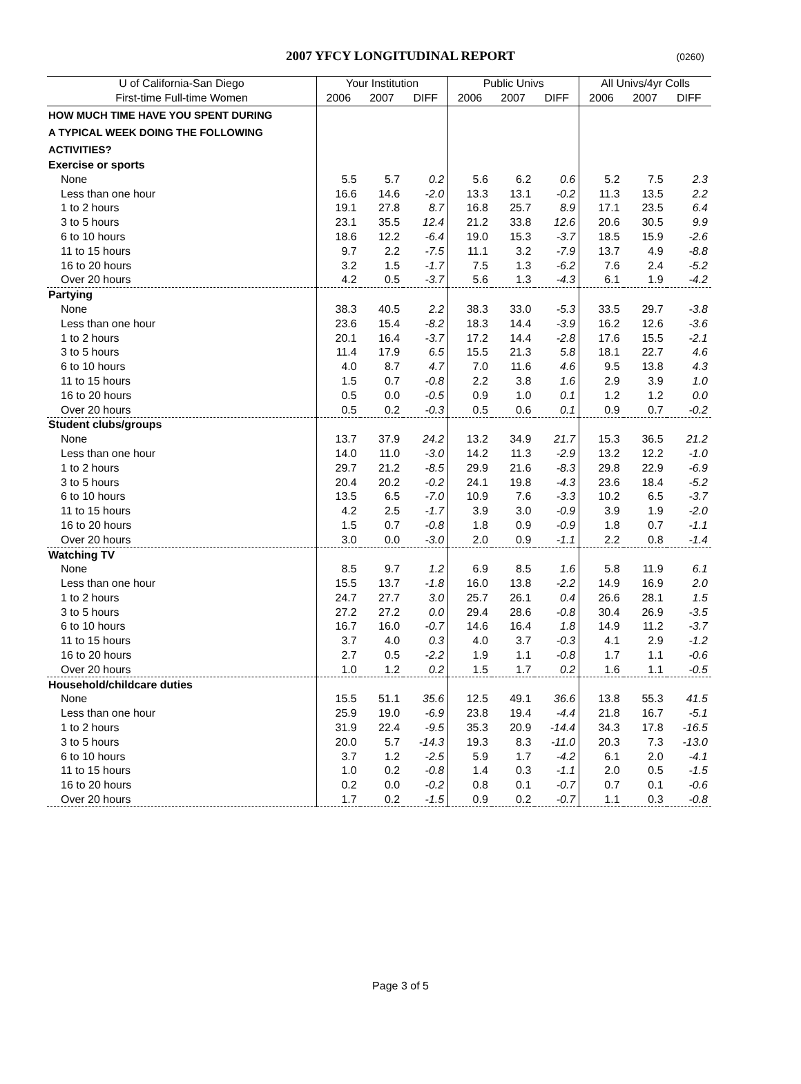2007 YFCY LONGITUDINAL REPORT (0260)
| U of California-San Diego | Your Institution | | | Public Univs | | | All Univs/4yr Colls | | |
| --- | --- | --- | --- | --- | --- | --- | --- | --- | --- |
| First-time Full-time Women | 2006 | 2007 | DIFF | 2006 | 2007 | DIFF | 2006 | 2007 | DIFF |
| HOW MUCH TIME HAVE YOU SPENT DURING | | | | | | | | | |
| A TYPICAL WEEK DOING THE FOLLOWING | | | | | | | | | |
| ACTIVITIES? | | | | | | | | | |
| Exercise or sports | | | | | | | | | |
| None | 5.5 | 5.7 | 0.2 | 5.6 | 6.2 | 0.6 | 5.2 | 7.5 | 2.3 |
| Less than one hour | 16.6 | 14.6 | -2.0 | 13.3 | 13.1 | -0.2 | 11.3 | 13.5 | 2.2 |
| 1 to 2 hours | 19.1 | 27.8 | 8.7 | 16.8 | 25.7 | 8.9 | 17.1 | 23.5 | 6.4 |
| 3 to 5 hours | 23.1 | 35.5 | 12.4 | 21.2 | 33.8 | 12.6 | 20.6 | 30.5 | 9.9 |
| 6 to 10 hours | 18.6 | 12.2 | -6.4 | 19.0 | 15.3 | -3.7 | 18.5 | 15.9 | -2.6 |
| 11 to 15 hours | 9.7 | 2.2 | -7.5 | 11.1 | 3.2 | -7.9 | 13.7 | 4.9 | -8.8 |
| 16 to 20 hours | 3.2 | 1.5 | -1.7 | 7.5 | 1.3 | -6.2 | 7.6 | 2.4 | -5.2 |
| Over 20 hours | 4.2 | 0.5 | -3.7 | 5.6 | 1.3 | -4.3 | 6.1 | 1.9 | -4.2 |
| Partying | | | | | | | | | |
| None | 38.3 | 40.5 | 2.2 | 38.3 | 33.0 | -5.3 | 33.5 | 29.7 | -3.8 |
| Less than one hour | 23.6 | 15.4 | -8.2 | 18.3 | 14.4 | -3.9 | 16.2 | 12.6 | -3.6 |
| 1 to 2 hours | 20.1 | 16.4 | -3.7 | 17.2 | 14.4 | -2.8 | 17.6 | 15.5 | -2.1 |
| 3 to 5 hours | 11.4 | 17.9 | 6.5 | 15.5 | 21.3 | 5.8 | 18.1 | 22.7 | 4.6 |
| 6 to 10 hours | 4.0 | 8.7 | 4.7 | 7.0 | 11.6 | 4.6 | 9.5 | 13.8 | 4.3 |
| 11 to 15 hours | 1.5 | 0.7 | -0.8 | 2.2 | 3.8 | 1.6 | 2.9 | 3.9 | 1.0 |
| 16 to 20 hours | 0.5 | 0.0 | -0.5 | 0.9 | 1.0 | 0.1 | 1.2 | 1.2 | 0.0 |
| Over 20 hours | 0.5 | 0.2 | -0.3 | 0.5 | 0.6 | 0.1 | 0.9 | 0.7 | -0.2 |
| Student clubs/groups | | | | | | | | | |
| None | 13.7 | 37.9 | 24.2 | 13.2 | 34.9 | 21.7 | 15.3 | 36.5 | 21.2 |
| Less than one hour | 14.0 | 11.0 | -3.0 | 14.2 | 11.3 | -2.9 | 13.2 | 12.2 | -1.0 |
| 1 to 2 hours | 29.7 | 21.2 | -8.5 | 29.9 | 21.6 | -8.3 | 29.8 | 22.9 | -6.9 |
| 3 to 5 hours | 20.4 | 20.2 | -0.2 | 24.1 | 19.8 | -4.3 | 23.6 | 18.4 | -5.2 |
| 6 to 10 hours | 13.5 | 6.5 | -7.0 | 10.9 | 7.6 | -3.3 | 10.2 | 6.5 | -3.7 |
| 11 to 15 hours | 4.2 | 2.5 | -1.7 | 3.9 | 3.0 | -0.9 | 3.9 | 1.9 | -2.0 |
| 16 to 20 hours | 1.5 | 0.7 | -0.8 | 1.8 | 0.9 | -0.9 | 1.8 | 0.7 | -1.1 |
| Over 20 hours | 3.0 | 0.0 | -3.0 | 2.0 | 0.9 | -1.1 | 2.2 | 0.8 | -1.4 |
| Watching TV | | | | | | | | | |
| None | 8.5 | 9.7 | 1.2 | 6.9 | 8.5 | 1.6 | 5.8 | 11.9 | 6.1 |
| Less than one hour | 15.5 | 13.7 | -1.8 | 16.0 | 13.8 | -2.2 | 14.9 | 16.9 | 2.0 |
| 1 to 2 hours | 24.7 | 27.7 | 3.0 | 25.7 | 26.1 | 0.4 | 26.6 | 28.1 | 1.5 |
| 3 to 5 hours | 27.2 | 27.2 | 0.0 | 29.4 | 28.6 | -0.8 | 30.4 | 26.9 | -3.5 |
| 6 to 10 hours | 16.7 | 16.0 | -0.7 | 14.6 | 16.4 | 1.8 | 14.9 | 11.2 | -3.7 |
| 11 to 15 hours | 3.7 | 4.0 | 0.3 | 4.0 | 3.7 | -0.3 | 4.1 | 2.9 | -1.2 |
| 16 to 20 hours | 2.7 | 0.5 | -2.2 | 1.9 | 1.1 | -0.8 | 1.7 | 1.1 | -0.6 |
| Over 20 hours | 1.0 | 1.2 | 0.2 | 1.5 | 1.7 | 0.2 | 1.6 | 1.1 | -0.5 |
| Household/childcare duties | | | | | | | | | |
| None | 15.5 | 51.1 | 35.6 | 12.5 | 49.1 | 36.6 | 13.8 | 55.3 | 41.5 |
| Less than one hour | 25.9 | 19.0 | -6.9 | 23.8 | 19.4 | -4.4 | 21.8 | 16.7 | -5.1 |
| 1 to 2 hours | 31.9 | 22.4 | -9.5 | 35.3 | 20.9 | -14.4 | 34.3 | 17.8 | -16.5 |
| 3 to 5 hours | 20.0 | 5.7 | -14.3 | 19.3 | 8.3 | -11.0 | 20.3 | 7.3 | -13.0 |
| 6 to 10 hours | 3.7 | 1.2 | -2.5 | 5.9 | 1.7 | -4.2 | 6.1 | 2.0 | -4.1 |
| 11 to 15 hours | 1.0 | 0.2 | -0.8 | 1.4 | 0.3 | -1.1 | 2.0 | 0.5 | -1.5 |
| 16 to 20 hours | 0.2 | 0.0 | -0.2 | 0.8 | 0.1 | -0.7 | 0.7 | 0.1 | -0.6 |
| Over 20 hours | 1.7 | 0.2 | -1.5 | 0.9 | 0.2 | -0.7 | 1.1 | 0.3 | -0.8 |
Page 3 of 5